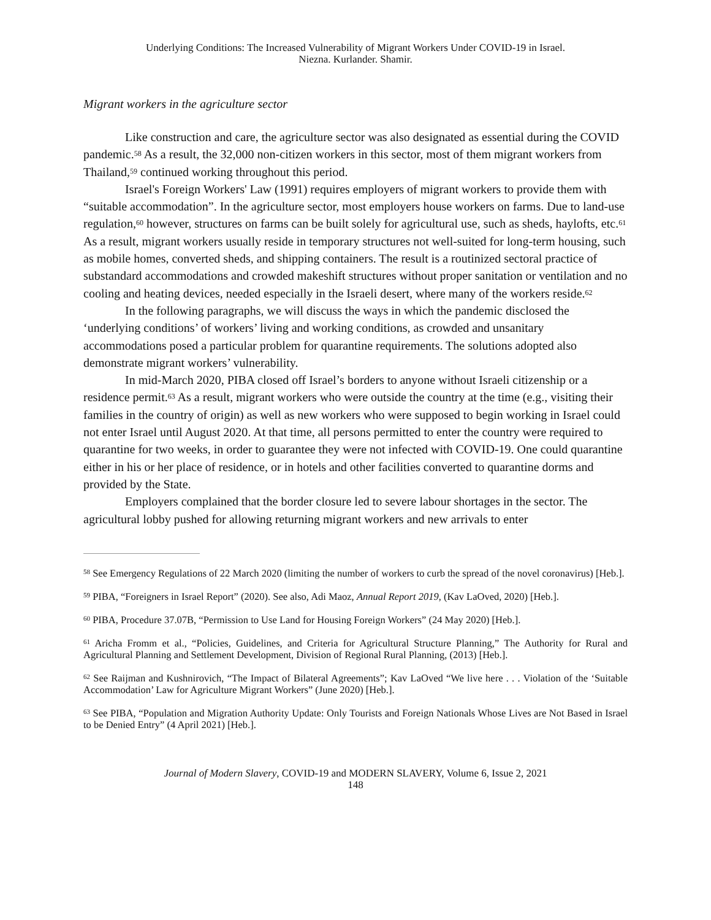Underlying Conditions: The Increased Vulnerability of Migrant Workers Under COVID-19 in Israel.
Niezna. Kurlander. Shamir.
Migrant workers in the agriculture sector
Like construction and care, the agriculture sector was also designated as essential during the COVID pandemic.<sup>58</sup> As a result, the 32,000 non-citizen workers in this sector, most of them migrant workers from Thailand,<sup>59</sup> continued working throughout this period.
Israel's Foreign Workers' Law (1991) requires employers of migrant workers to provide them with “suitable accommodation”. In the agriculture sector, most employers house workers on farms. Due to land-use regulation,<sup>60</sup> however, structures on farms can be built solely for agricultural use, such as sheds, haylofts, etc.<sup>61</sup> As a result, migrant workers usually reside in temporary structures not well-suited for long-term housing, such as mobile homes, converted sheds, and shipping containers. The result is a routinized sectoral practice of substandard accommodations and crowded makeshift structures without proper sanitation or ventilation and no cooling and heating devices, needed especially in the Israeli desert, where many of the workers reside.<sup>62</sup>
In the following paragraphs, we will discuss the ways in which the pandemic disclosed the ‘underlying conditions’ of workers’ living and working conditions, as crowded and unsanitary accommodations posed a particular problem for quarantine requirements. The solutions adopted also demonstrate migrant workers’ vulnerability.
In mid-March 2020, PIBA closed off Israel’s borders to anyone without Israeli citizenship or a residence permit.<sup>63</sup> As a result, migrant workers who were outside the country at the time (e.g., visiting their families in the country of origin) as well as new workers who were supposed to begin working in Israel could not enter Israel until August 2020. At that time, all persons permitted to enter the country were required to quarantine for two weeks, in order to guarantee they were not infected with COVID-19. One could quarantine either in his or her place of residence, or in hotels and other facilities converted to quarantine dorms and provided by the State.
Employers complained that the border closure led to severe labour shortages in the sector. The agricultural lobby pushed for allowing returning migrant workers and new arrivals to enter
<sup>58</sup> See Emergency Regulations of 22 March 2020 (limiting the number of workers to curb the spread of the novel coronavirus) [Heb.].
<sup>59</sup> PIBA, “Foreigners in Israel Report” (2020). See also, Adi Maoz, Annual Report 2019, (Kav LaOved, 2020) [Heb.].
<sup>60</sup> PIBA, Procedure 37.07B, “Permission to Use Land for Housing Foreign Workers” (24 May 2020) [Heb.].
<sup>61</sup> Aricha Fromm et al., “Policies, Guidelines, and Criteria for Agricultural Structure Planning,” The Authority for Rural and Agricultural Planning and Settlement Development, Division of Regional Rural Planning, (2013) [Heb.].
<sup>62</sup> See Raijman and Kushnirovich, “The Impact of Bilateral Agreements”; Kav LaOved “We live here . . . Violation of the ‘Suitable Accommodation’ Law for Agriculture Migrant Workers” (June 2020) [Heb.].
<sup>63</sup> See PIBA, “Population and Migration Authority Update: Only Tourists and Foreign Nationals Whose Lives are Not Based in Israel to be Denied Entry” (4 April 2021) [Heb.].
Journal of Modern Slavery, COVID-19 and MODERN SLAVERY, Volume 6, Issue 2, 2021
148